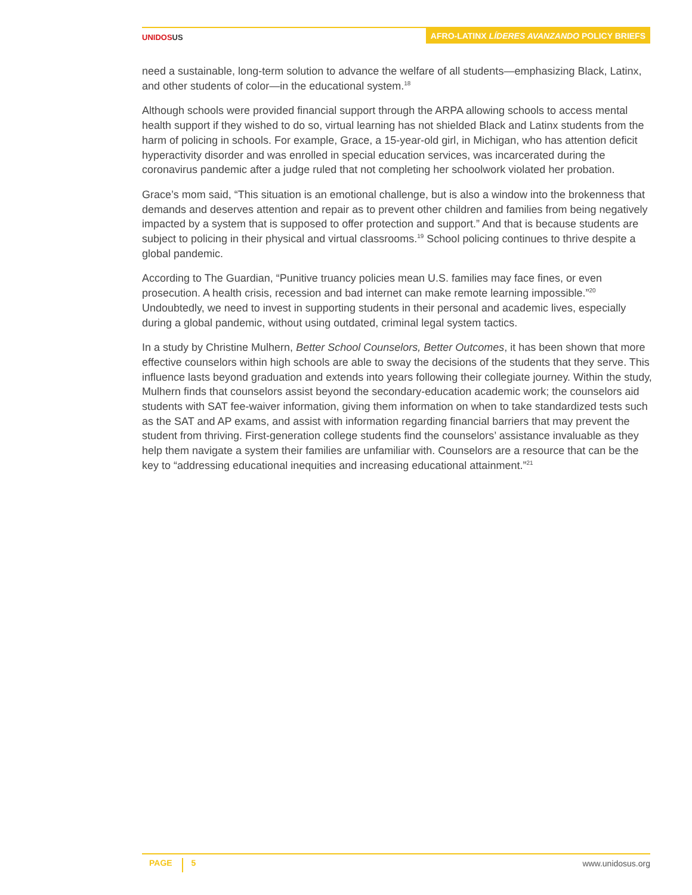UNIDOS US
AFRO-LATINX LÍDERES AVANZANDO POLICY BRIEFS
need a sustainable, long-term solution to advance the welfare of all students—emphasizing Black, Latinx, and other students of color—in the educational system.<sup>18</sup>
Although schools were provided financial support through the ARPA allowing schools to access mental health support if they wished to do so, virtual learning has not shielded Black and Latinx students from the harm of policing in schools. For example, Grace, a 15-year-old girl, in Michigan, who has attention deficit hyperactivity disorder and was enrolled in special education services, was incarcerated during the coronavirus pandemic after a judge ruled that not completing her schoolwork violated her probation.
Grace’s mom said, “This situation is an emotional challenge, but is also a window into the brokenness that demands and deserves attention and repair as to prevent other children and families from being negatively impacted by a system that is supposed to offer protection and support.” And that is because students are subject to policing in their physical and virtual classrooms.<sup>19</sup> School policing continues to thrive despite a global pandemic.
According to The Guardian, “Punitive truancy policies mean U.S. families may face fines, or even prosecution. A health crisis, recession and bad internet can make remote learning impossible.”<sup>20</sup> Undoubtedly, we need to invest in supporting students in their personal and academic lives, especially during a global pandemic, without using outdated, criminal legal system tactics.
In a study by Christine Mulhern, Better School Counselors, Better Outcomes, it has been shown that more effective counselors within high schools are able to sway the decisions of the students that they serve. This influence lasts beyond graduation and extends into years following their collegiate journey. Within the study, Mulhern finds that counselors assist beyond the secondary-education academic work; the counselors aid students with SAT fee-waiver information, giving them information on when to take standardized tests such as the SAT and AP exams, and assist with information regarding financial barriers that may prevent the student from thriving. First-generation college students find the counselors’ assistance invaluable as they help them navigate a system their families are unfamiliar with. Counselors are a resource that can be the key to “addressing educational inequities and increasing educational attainment.”<sup>21</sup>
PAGE 5
www.unidosus.org